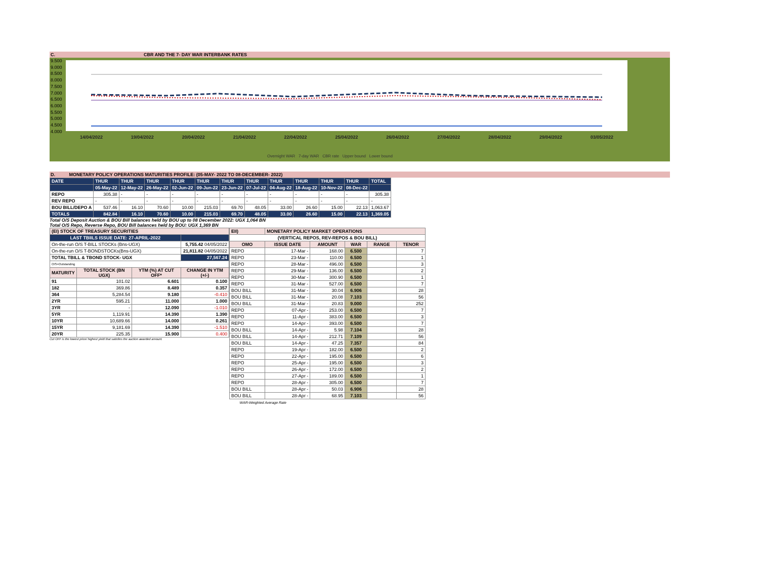C. CBR AND THE 7- DAY WAR INTERBANK RATES
9.500
9.000
8.500
8.000
7.500
7.000
6.500
6.000
5.500
5.000
4.500
4.000
14/04/2022 19/04/2022 20/04/2022 21/04/2022 22/04/2022 25/04/2022 26/04/2022 27/04/2022 28/04/2022 29/04/2022 03/05/2022
Overnight WAR 7-day WAR CBR rate Upper bound Lower bound
D. MONETARY POLICY OPERATIONS MATURITIES PROFILE: (05-MAY- 2022 TO 08-DECEMBER- 2022)
| DATE | THUR | THUR | THUR | THUR | THUR | THUR | THUR | THUR | THUR | THUR | THUR | TOTAL |
| | 05-May-22 | 12-May-22 | 26-May-22 | 02-Jun-22 | 09-Jun-22 | 23-Jun-22 | 07-Jul-22 | 04-Aug-22 | 18-Aug-22 | 10-Nov-22 | 08-Dec-22 | |
| REPO | 305.38 | - | - | - | - | - | - | - | - | - | - | 305.38 |
| REV REPO | - | - | - | - | - | - | - | - | - | - | - | - |
| BOU BILL/DEPO A | 537.46 | 16.10 | 70.60 | 10.00 | 215.03 | 69.70 | 48.05 | 33.00 | 26.60 | 15.00 | 22.13 | 1,063.67 |
| TOTALS | 842.84 | 16.10 | 70.60 | 10.00 | 215.03 | 69.70 | 48.05 | 33.00 | 26.60 | 15.00 | 22.13 | 1,369.05 |
Total O/S Deposit Auction & BOU Bill balances held by BOU up to 08 December 2022: UGX 1,064 BN
Total O/S Repo, Reverse Repo, BOU Bill balances held by BOU: UGX 1,369 BN
| (EI) STOCK OF TREASURY SECURITIES | | | |
| LAST TBIILS ISSUE DATE: 27-APRIL-2022 | | | |
| On-the-run O/S T-BILL STOCKs (Bns-UGX) | | | 5,755.42 04/05/2022 |
| On-the-run O/S T-BONDSTOCKs(Bns-UGX) | | | 21,811.82 04/05/2022 |
| TOTAL TBILL & TBOND STOCK- UGX | | | 27,567.24 |
| O/S=Outstanding | | | |
| MATURITY | TOTAL STOCK (BN UGX) | YTM (%) AT CUT OFF* | CHANGE IN YTM (+/-) |
| 91 | 101.02 | 6.601 | 0.100 |
| 182 | 369.86 | 8.489 | 0.357 |
| 364 | 5,284.54 | 9.180 | -0.410 |
| 2YR | 595.21 | 11.000 | 1.000 |
| 3YR | - | 12.090 | -1.010 |
| 5YR | 1,119.91 | 14.390 | 1.390 |
| 10YR | 10,689.66 | 14.000 | 0.261 |
| 15YR | 9,181.69 | 14.390 | -1.510 |
| 20YR | 225.35 | 15.900 | 0.400 |
Cut OFF is the lowest price/ highest yield that satisfies the auction awarded amount.
| EII) | MONETARY POLICY MARKET OPERATIONS | | | | |
| (VERTICAL REPOS, REV-REPOS & BOU BILL) | | | | | |
| OMO | ISSUE DATE | AMOUNT | WAR | RANGE | TENOR |
| REPO | 17-Mar - | 168.00 | 6.500 | | 7 |
| REPO | 23-Mar - | 110.00 | 6.500 | | 1 |
| REPO | 28-Mar - | 496.00 | 6.500 | | 3 |
| REPO | 29-Mar - | 136.00 | 6.500 | | 2 |
| REPO | 30-Mar - | 300.90 | 6.500 | | 1 |
| REPO | 31-Mar - | 527.00 | 6.500 | | 7 |
| BOU BILL | 31-Mar - | 30.04 | 6.906 | | 28 |
| BOU BILL | 31-Mar - | 20.08 | 7.103 | | 56 |
| BOU BILL | 31-Mar - | 20.83 | 9.000 | | 252 |
| REPO | 07-Apr - | 253.00 | 6.500 | | 7 |
| REPO | 11-Apr - | 383.00 | 6.500 | | 3 |
| REPO | 14-Apr - | 393.00 | 6.500 | | 7 |
| BOU BILL | 14-Apr - | 5.98 | 7.104 | | 28 |
| BOU BILL | 14-Apr - | 212.71 | 7.109 | | 56 |
| BOU BILL | 14-Apr - | 47.25 | 7.357 | | 84 |
| REPO | 19-Apr - | 182.00 | 6.500 | | 2 |
| REPO | 22-Apr - | 195.00 | 6.500 | | 6 |
| REPO | 25-Apr - | 195.00 | 6.500 | | 3 |
| REPO | 26-Apr - | 172.00 | 6.500 | | 2 |
| REPO | 27-Apr - | 189.00 | 6.500 | | 1 |
| REPO | 28-Apr - | 305.00 | 6.500 | | 7 |
| BOU BILL | 28-Apr - | 50.03 | 6.906 | | 28 |
| BOU BILL | 28-Apr - | 68.95 | 7.103 | | 56 |
| WAR-Weighted Average Rate | | | | | |